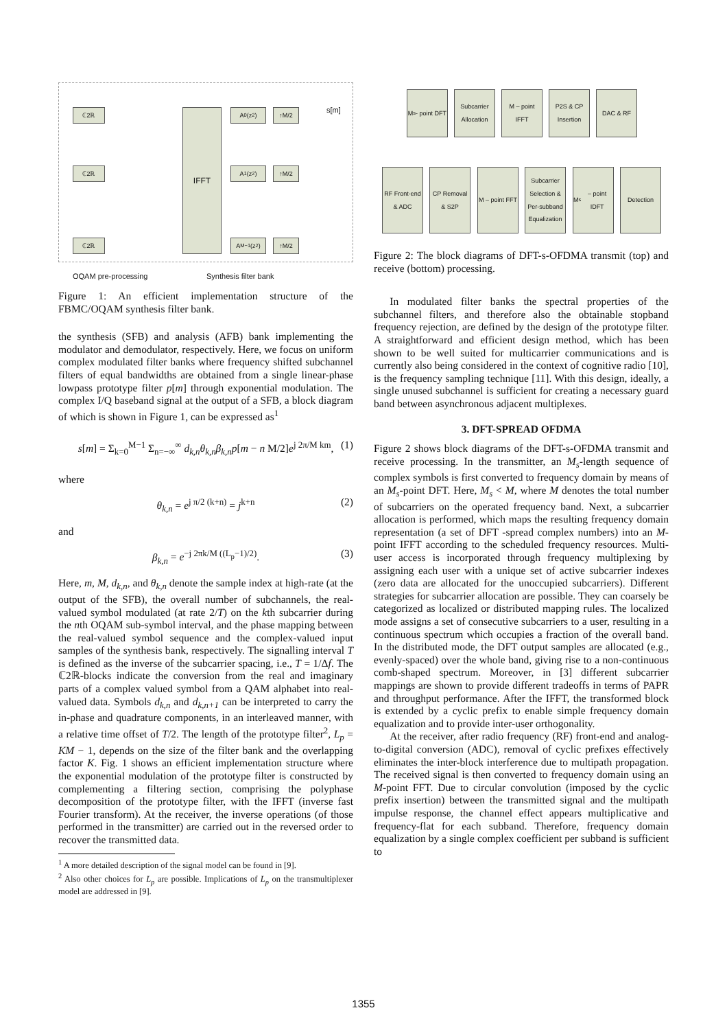ℂ2ℝ
ℂ2ℝ
ℂ2ℝ
IFFT A<sub>0</sub>(z<sup>2</sup>)
A<sub>1</sub>(z<sup>2</sup>)
A<sub>M−1</sub>(z<sup>2</sup>)
↑M/2
↑M/2
↑M/2
s[m]
OQAM pre-processing Synthesis filter bank
Figure 1: An efficient implementation structure of the FBMC/OQAM synthesis filter bank.
the synthesis (SFB) and analysis (AFB) bank implementing the modulator and demodulator, respectively. Here, we focus on uniform complex modulated filter banks where frequency shifted subchannel filters of equal bandwidths are obtained from a single linear-phase lowpass prototype filter p[m] through exponential modulation. The complex I/Q baseband signal at the output of a SFB, a block diagram of which is shown in Figure 1, can be expressed as<sup>1</sup>
s[m] = Σ<sub>k=0</sub><sup>M−1</sup> Σ<sub>n=−∞</sub><sup>∞</sup> d<sub>k,n</sub>θ<sub>k,n</sub>β<sub>k,n</sub>p[m − n M/2]e<sup>j 2π/M km</sup>, (1)
where
θ<sub>k,n</sub> = e<sup>j π/2 (k+n)</sup> = j<sup>k+n</sup> (2)
and
β<sub>k,n</sub> = e<sup>−j 2πk/M ((L<sub>p</sub>−1)/2)</sup>. (3)
Here, m, M, d<sub>k,n</sub>, and θ<sub>k,n</sub> denote the sample index at high-rate (at the output of the SFB), the overall number of subchannels, the real-valued symbol modulated (at rate 2/T) on the kth subcarrier during the nth OQAM sub-symbol interval, and the phase mapping between the real-valued symbol sequence and the complex-valued input samples of the synthesis bank, respectively. The signalling interval T is defined as the inverse of the subcarrier spacing, i.e., T = 1/Δf. The ℂ2ℝ-blocks indicate the conversion from the real and imaginary parts of a complex valued symbol from a QAM alphabet into real-valued data. Symbols d<sub>k,n</sub> and d<sub>k,n+1</sub> can be interpreted to carry the in-phase and quadrature components, in an interleaved manner, with a relative time offset of T/2. The length of the prototype filter<sup>2</sup>, L<sub>p</sub> = KM − 1, depends on the size of the filter bank and the overlapping factor K. Fig. 1 shows an efficient implementation structure where the exponential modulation of the prototype filter is constructed by complementing a filtering section, comprising the polyphase decomposition of the prototype filter, with the IFFT (inverse fast Fourier transform). At the receiver, the inverse operations (of those performed in the transmitter) are carried out in the reversed order to recover the transmitted data.
<sup>1</sup> A more detailed description of the signal model can be found in [9].
<sup>2</sup> Also other choices for L<sub>p</sub> are possible. Implications of L<sub>p</sub> on the transmultiplexer model are addressed in [9].
M<sub>s</sub> - point DFT
Subcarrier Allocation
M – point IFFT
P2S & CP Insertion
DAC & RF
RF Front-end & ADC
CP Removal & S2P
M – point FFT
Subcarrier Selection & Per-subband Equalization
M<sub>s</sub> – point IDFT
Detection
Figure 2: The block diagrams of DFT-s-OFDMA transmit (top) and receive (bottom) processing.
In modulated filter banks the spectral properties of the subchannel filters, and therefore also the obtainable stopband frequency rejection, are defined by the design of the prototype filter. A straightforward and efficient design method, which has been shown to be well suited for multicarrier communications and is currently also being considered in the context of cognitive radio [10], is the frequency sampling technique [11]. With this design, ideally, a single unused subchannel is sufficient for creating a necessary guard band between asynchronous adjacent multiplexes.
3. DFT-SPREAD OFDMA
Figure 2 shows block diagrams of the DFT-s-OFDMA transmit and receive processing. In the transmitter, an M<sub>s</sub>-length sequence of complex symbols is first converted to frequency domain by means of an M<sub>s</sub>-point DFT. Here, M<sub>s</sub> < M, where M denotes the total number of subcarriers on the operated frequency band. Next, a subcarrier allocation is performed, which maps the resulting frequency domain representation (a set of DFT -spread complex numbers) into an M-point IFFT according to the scheduled frequency resources. Multi-user access is incorporated through frequency multiplexing by assigning each user with a unique set of active subcarrier indexes (zero data are allocated for the unoccupied subcarriers). Different strategies for subcarrier allocation are possible. They can coarsely be categorized as localized or distributed mapping rules. The localized mode assigns a set of consecutive subcarriers to a user, resulting in a continuous spectrum which occupies a fraction of the overall band. In the distributed mode, the DFT output samples are allocated (e.g., evenly-spaced) over the whole band, giving rise to a non-continuous comb-shaped spectrum. Moreover, in [3] different subcarrier mappings are shown to provide different tradeoffs in terms of PAPR and throughput performance. After the IFFT, the transformed block is extended by a cyclic prefix to enable simple frequency domain equalization and to provide inter-user orthogonality.
At the receiver, after radio frequency (RF) front-end and analog-to-digital conversion (ADC), removal of cyclic prefixes effectively eliminates the inter-block interference due to multipath propagation. The received signal is then converted to frequency domain using an M-point FFT. Due to circular convolution (imposed by the cyclic prefix insertion) between the transmitted signal and the multipath impulse response, the channel effect appears multiplicative and frequency-flat for each subband. Therefore, frequency domain equalization by a single complex coefficient per subband is sufficient to
1355